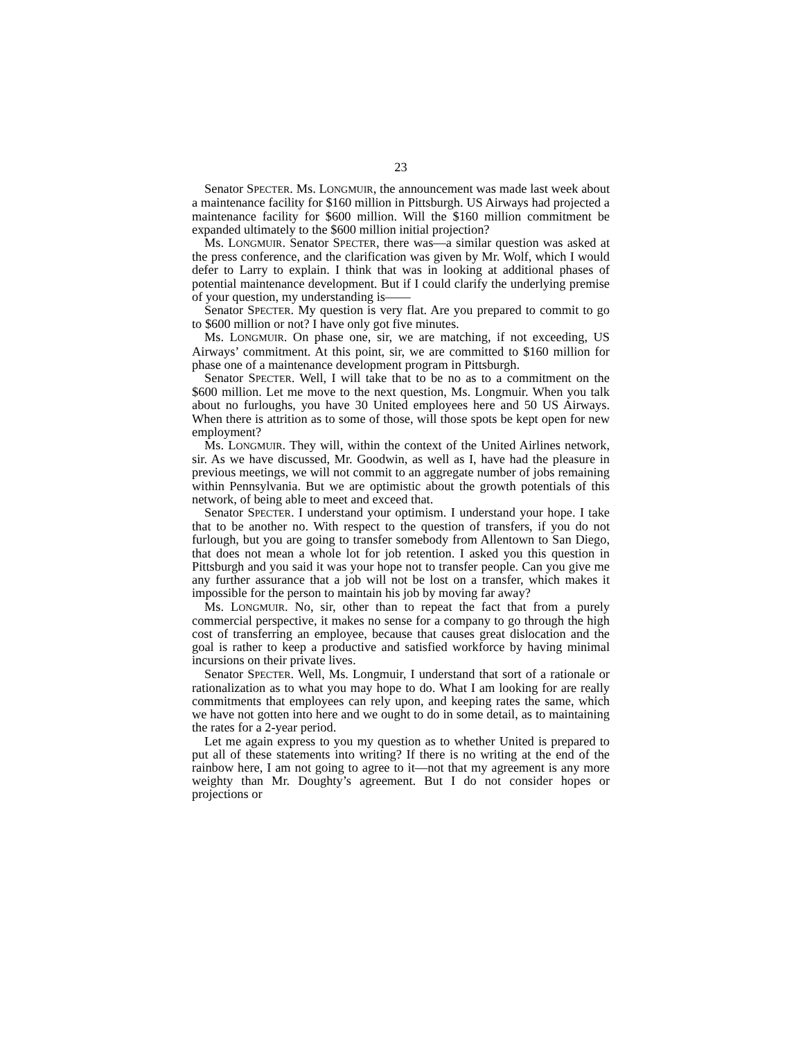23
Senator SPECTER. Ms. LONGMUIR, the announcement was made last week about a maintenance facility for $160 million in Pittsburgh. US Airways had projected a maintenance facility for $600 million. Will the $160 million commitment be expanded ultimately to the $600 million initial projection?
Ms. LONGMUIR. Senator SPECTER, there was—a similar question was asked at the press conference, and the clarification was given by Mr. Wolf, which I would defer to Larry to explain. I think that was in looking at additional phases of potential maintenance development. But if I could clarify the underlying premise of your question, my understanding is——
Senator SPECTER. My question is very flat. Are you prepared to commit to go to $600 million or not? I have only got five minutes.
Ms. LONGMUIR. On phase one, sir, we are matching, if not exceeding, US Airways’ commitment. At this point, sir, we are committed to $160 million for phase one of a maintenance development program in Pittsburgh.
Senator SPECTER. Well, I will take that to be no as to a commitment on the $600 million. Let me move to the next question, Ms. Longmuir. When you talk about no furloughs, you have 30 United employees here and 50 US Airways. When there is attrition as to some of those, will those spots be kept open for new employment?
Ms. LONGMUIR. They will, within the context of the United Airlines network, sir. As we have discussed, Mr. Goodwin, as well as I, have had the pleasure in previous meetings, we will not commit to an aggregate number of jobs remaining within Pennsylvania. But we are optimistic about the growth potentials of this network, of being able to meet and exceed that.
Senator SPECTER. I understand your optimism. I understand your hope. I take that to be another no. With respect to the question of transfers, if you do not furlough, but you are going to transfer somebody from Allentown to San Diego, that does not mean a whole lot for job retention. I asked you this question in Pittsburgh and you said it was your hope not to transfer people. Can you give me any further assurance that a job will not be lost on a transfer, which makes it impossible for the person to maintain his job by moving far away?
Ms. LONGMUIR. No, sir, other than to repeat the fact that from a purely commercial perspective, it makes no sense for a company to go through the high cost of transferring an employee, because that causes great dislocation and the goal is rather to keep a productive and satisfied workforce by having minimal incursions on their private lives.
Senator SPECTER. Well, Ms. Longmuir, I understand that sort of a rationale or rationalization as to what you may hope to do. What I am looking for are really commitments that employees can rely upon, and keeping rates the same, which we have not gotten into here and we ought to do in some detail, as to maintaining the rates for a 2-year period.
Let me again express to you my question as to whether United is prepared to put all of these statements into writing? If there is no writing at the end of the rainbow here, I am not going to agree to it—not that my agreement is any more weighty than Mr. Doughty’s agreement. But I do not consider hopes or projections or